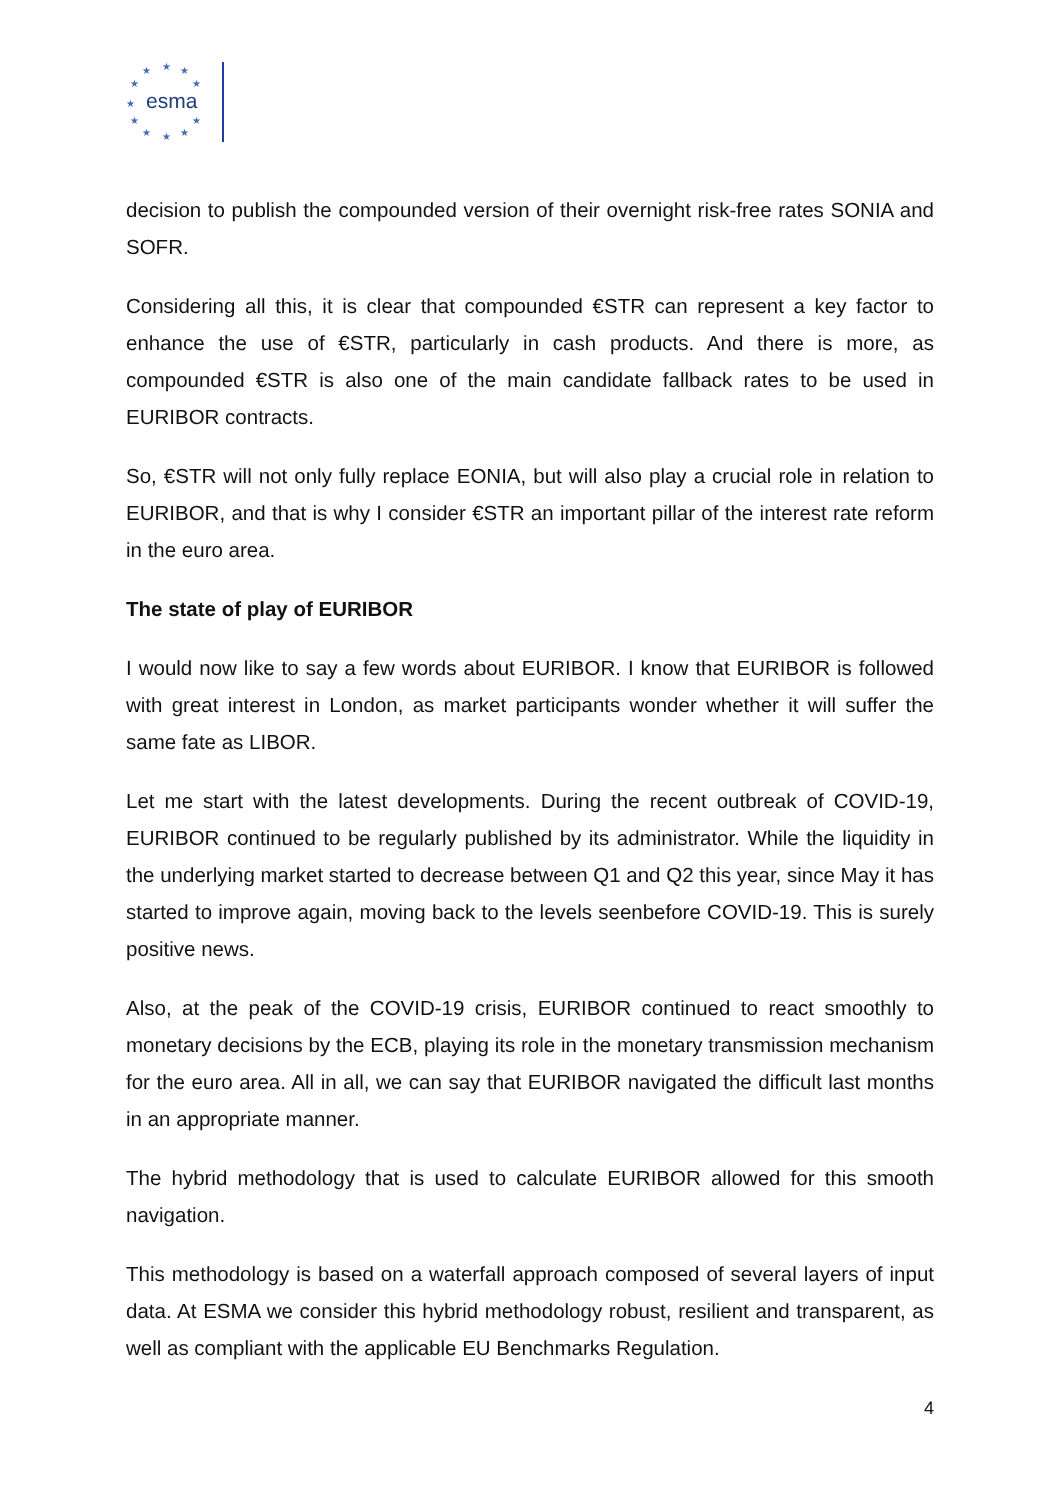★
★
★
★
★
★
★
★
★
★
★
esma
decision to publish the compounded version of their overnight risk-free rates SONIA and SOFR.
Considering all this, it is clear that compounded €STR can represent a key factor to enhance the use of €STR, particularly in cash products. And there is more, as compounded €STR is also one of the main candidate fallback rates to be used in EURIBOR contracts.
So, €STR will not only fully replace EONIA, but will also play a crucial role in relation to EURIBOR, and that is why I consider €STR an important pillar of the interest rate reform in the euro area.
The state of play of EURIBOR
I would now like to say a few words about EURIBOR. I know that EURIBOR is followed with great interest in London, as market participants wonder whether it will suffer the same fate as LIBOR.
Let me start with the latest developments. During the recent outbreak of COVID-19, EURIBOR continued to be regularly published by its administrator. While the liquidity in the underlying market started to decrease between Q1 and Q2 this year, since May it has started to improve again, moving back to the levels seenbefore COVID-19. This is surely positive news.
Also, at the peak of the COVID-19 crisis, EURIBOR continued to react smoothly to monetary decisions by the ECB, playing its role in the monetary transmission mechanism for the euro area. All in all, we can say that EURIBOR navigated the difficult last months in an appropriate manner.
The hybrid methodology that is used to calculate EURIBOR allowed for this smooth navigation.
This methodology is based on a waterfall approach composed of several layers of input data. At ESMA we consider this hybrid methodology robust, resilient and transparent, as well as compliant with the applicable EU Benchmarks Regulation.
4